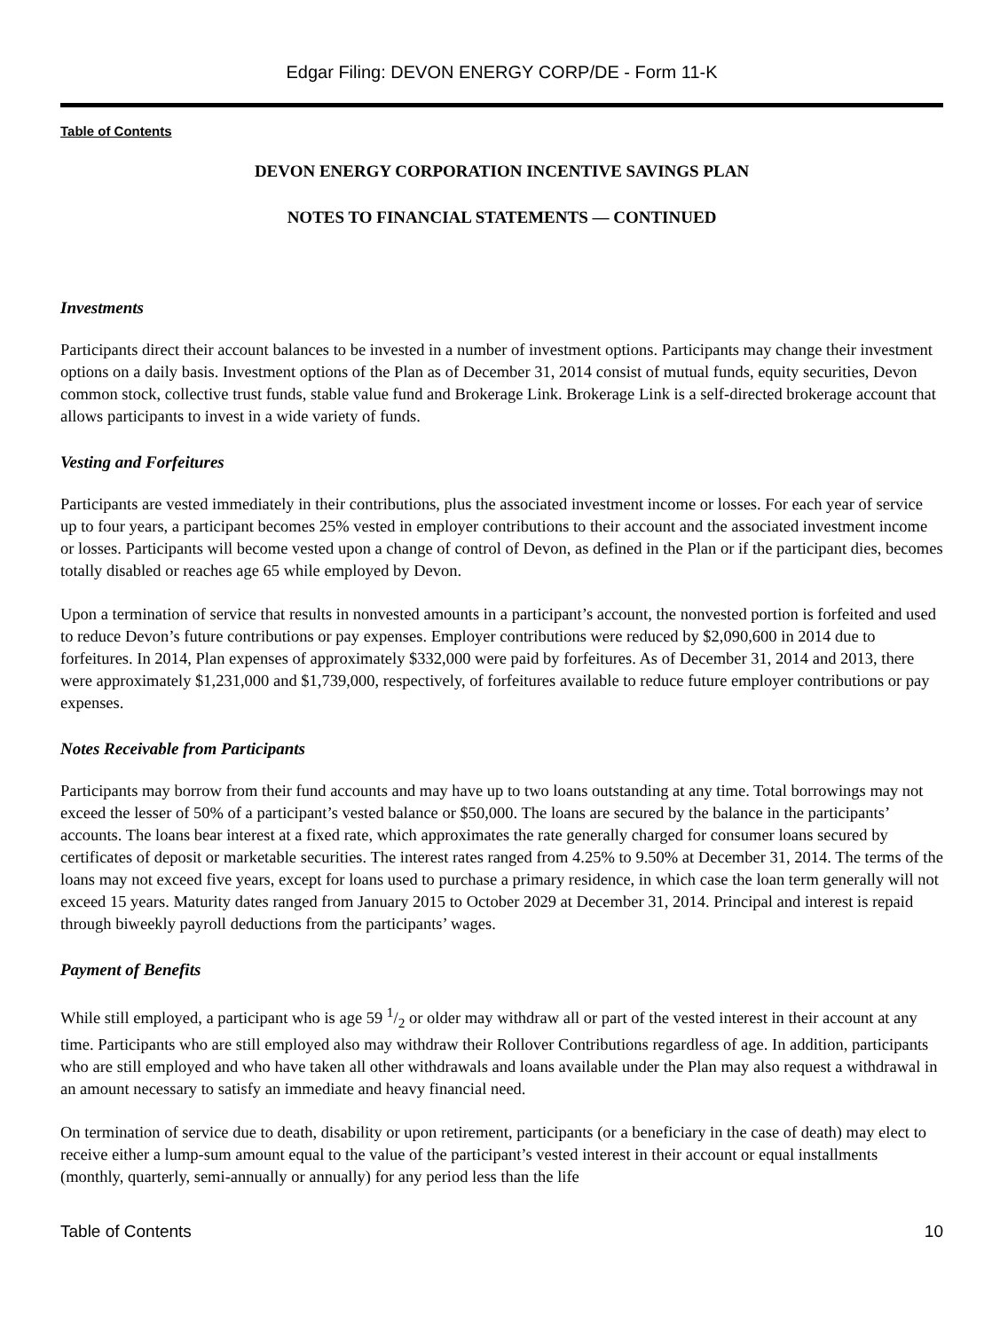Edgar Filing: DEVON ENERGY CORP/DE - Form 11-K
Table of Contents
DEVON ENERGY CORPORATION INCENTIVE SAVINGS PLAN
NOTES TO FINANCIAL STATEMENTS — CONTINUED
Investments
Participants direct their account balances to be invested in a number of investment options. Participants may change their investment options on a daily basis. Investment options of the Plan as of December 31, 2014 consist of mutual funds, equity securities, Devon common stock, collective trust funds, stable value fund and Brokerage Link. Brokerage Link is a self-directed brokerage account that allows participants to invest in a wide variety of funds.
Vesting and Forfeitures
Participants are vested immediately in their contributions, plus the associated investment income or losses. For each year of service up to four years, a participant becomes 25% vested in employer contributions to their account and the associated investment income or losses. Participants will become vested upon a change of control of Devon, as defined in the Plan or if the participant dies, becomes totally disabled or reaches age 65 while employed by Devon.
Upon a termination of service that results in nonvested amounts in a participant’s account, the nonvested portion is forfeited and used to reduce Devon’s future contributions or pay expenses. Employer contributions were reduced by $2,090,600 in 2014 due to forfeitures. In 2014, Plan expenses of approximately $332,000 were paid by forfeitures. As of December 31, 2014 and 2013, there were approximately $1,231,000 and $1,739,000, respectively, of forfeitures available to reduce future employer contributions or pay expenses.
Notes Receivable from Participants
Participants may borrow from their fund accounts and may have up to two loans outstanding at any time. Total borrowings may not exceed the lesser of 50% of a participant’s vested balance or $50,000. The loans are secured by the balance in the participants’ accounts. The loans bear interest at a fixed rate, which approximates the rate generally charged for consumer loans secured by certificates of deposit or marketable securities. The interest rates ranged from 4.25% to 9.50% at December 31, 2014. The terms of the loans may not exceed five years, except for loans used to purchase a primary residence, in which case the loan term generally will not exceed 15 years. Maturity dates ranged from January 2015 to October 2029 at December 31, 2014. Principal and interest is repaid through biweekly payroll deductions from the participants’ wages.
Payment of Benefits
While still employed, a participant who is age 59 1/2 or older may withdraw all or part of the vested interest in their account at any time. Participants who are still employed also may withdraw their Rollover Contributions regardless of age. In addition, participants who are still employed and who have taken all other withdrawals and loans available under the Plan may also request a withdrawal in an amount necessary to satisfy an immediate and heavy financial need.
On termination of service due to death, disability or upon retirement, participants (or a beneficiary in the case of death) may elect to receive either a lump-sum amount equal to the value of the participant’s vested interest in their account or equal installments (monthly, quarterly, semi-annually or annually) for any period less than the life
Table of Contents 10